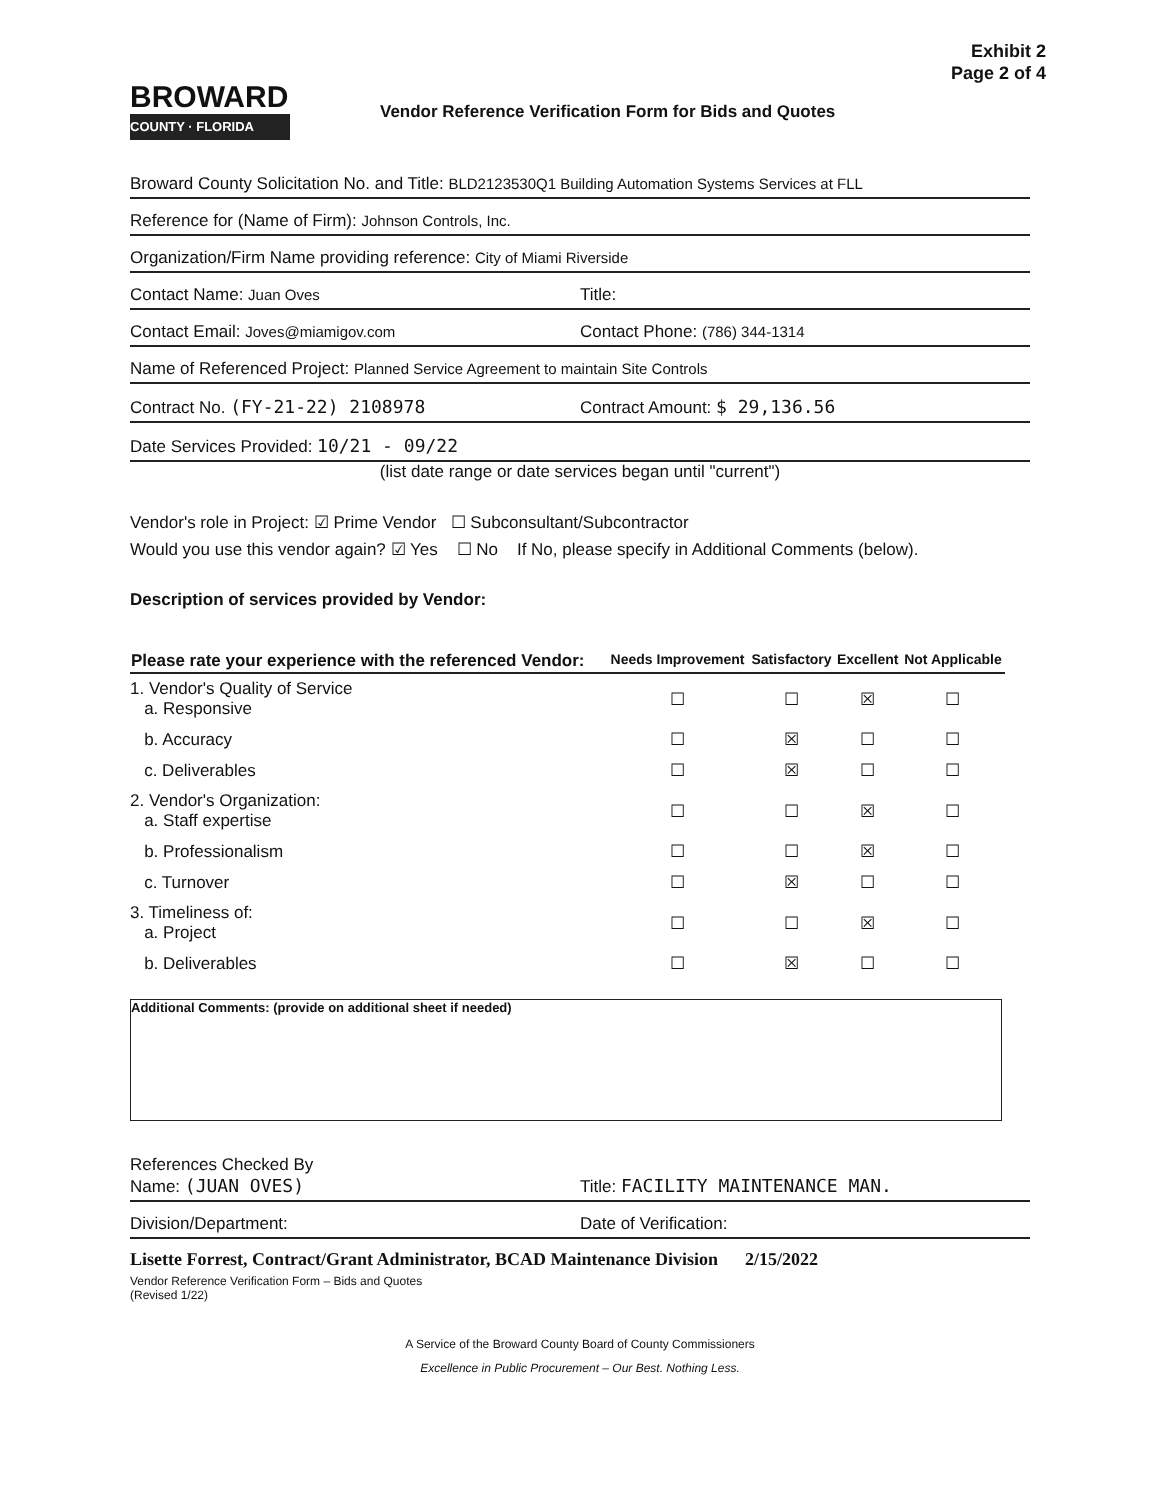Exhibit 2
Page 2 of 4
BROWARD
COUNTY · FLORIDA
Vendor Reference Verification Form for Bids and Quotes
Broward County Solicitation No. and Title: BLD2123530Q1 Building Automation Systems Services at FLL
Reference for (Name of Firm): Johnson Controls, Inc.
Organization/Firm Name providing reference: City of Miami Riverside
Contact Name: Juan Oves Title:
Contact Email: Joves@miamigov.com
Contact Phone: (786) 344-1314
Name of Referenced Project: Planned Service Agreement to maintain Site Controls
Contract No. (FY-21-22) 2108978
Contract Amount: $ 29,136.56
Date Services Provided: 10/21 - 09/22
(list date range or date services began until "current")
Vendor's role in Project: ☑ Prime Vendor ☐ Subconsultant/Subcontractor
Would you use this vendor again? ☑ Yes ☐ No If No, please specify in Additional Comments (below).
Description of services provided by Vendor:
| Please rate your experience with the referenced Vendor: | Needs Improvement | Satisfactory | Excellent | Not Applicable |
| --- | --- | --- | --- | --- |
| 1. Vendor's Quality of Service a. Responsive | ☐ | ☐ | ☒ | ☐ |
| b. Accuracy | ☐ | ☒ | ☐ | ☐ |
| c. Deliverables | ☐ | ☒ | ☐ | ☐ |
| 2. Vendor's Organization: a. Staff expertise | ☐ | ☐ | ☒ | ☐ |
| b. Professionalism | ☐ | ☐ | ☒ | ☐ |
| c. Turnover | ☐ | ☒ | ☐ | ☐ |
| 3. Timeliness of: a. Project | ☐ | ☐ | ☒ | ☐ |
| b. Deliverables | ☐ | ☒ | ☐ | ☐ |
Additional Comments: (provide on additional sheet if needed)
References Checked By
Name: (JUAN OVES)
Title: FACILITY MAINTENANCE MAN.
Division/Department: Date of Verification:
Lisette Forrest, Contract/Grant Administrator, BCAD Maintenance Division 2/15/2022
Vendor Reference Verification Form – Bids and Quotes
(Revised 1/22)
A Service of the Broward County Board of County Commissioners
Excellence in Public Procurement – Our Best. Nothing Less.